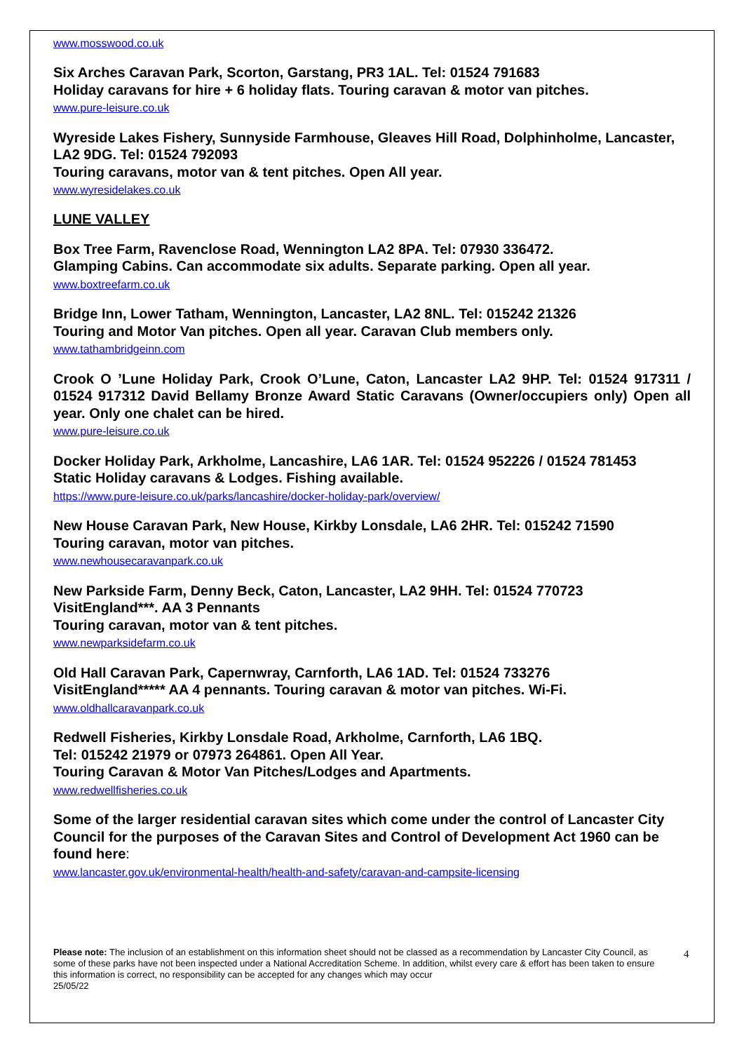www.mosswood.co.uk
Six Arches Caravan Park, Scorton, Garstang, PR3 1AL. Tel: 01524 791683
Holiday caravans for hire + 6 holiday flats. Touring caravan & motor van pitches.
www.pure-leisure.co.uk
Wyreside Lakes Fishery, Sunnyside Farmhouse, Gleaves Hill Road, Dolphinholme, Lancaster, LA2 9DG. Tel: 01524 792093
Touring caravans, motor van & tent pitches. Open All year.
www.wyresidelakes.co.uk
LUNE VALLEY
Box Tree Farm, Ravenclose Road, Wennington LA2 8PA. Tel: 07930 336472.
Glamping Cabins. Can accommodate six adults. Separate parking. Open all year.
www.boxtreefarm.co.uk
Bridge Inn, Lower Tatham, Wennington, Lancaster, LA2 8NL. Tel: 015242 21326
Touring and Motor Van pitches. Open all year. Caravan Club members only.
www.tathambridgeinn.com
Crook O ’Lune Holiday Park, Crook O’Lune, Caton, Lancaster LA2 9HP. Tel: 01524 917311 / 01524 917312 David Bellamy Bronze Award Static Caravans (Owner/occupiers only) Open all year. Only one chalet can be hired.
www.pure-leisure.co.uk
Docker Holiday Park, Arkholme, Lancashire, LA6 1AR. Tel: 01524 952226 / 01524 781453
Static Holiday caravans & Lodges. Fishing available.
https://www.pure-leisure.co.uk/parks/lancashire/docker-holiday-park/overview/
New House Caravan Park, New House, Kirkby Lonsdale, LA6 2HR. Tel: 015242 71590
Touring caravan, motor van pitches.
www.newhousecaravanpark.co.uk
New Parkside Farm, Denny Beck, Caton, Lancaster, LA2 9HH. Tel: 01524 770723
VisitEngland***. AA 3 Pennants
Touring caravan, motor van & tent pitches.
www.newparksidefarm.co.uk
Old Hall Caravan Park, Capernwray, Carnforth, LA6 1AD. Tel: 01524 733276
VisitEngland***** AA 4 pennants. Touring caravan & motor van pitches. Wi-Fi.
www.oldhallcaravanpark.co.uk
Redwell Fisheries, Kirkby Lonsdale Road, Arkholme, Carnforth, LA6 1BQ.
Tel: 015242 21979 or 07973 264861. Open All Year.
Touring Caravan & Motor Van Pitches/Lodges and Apartments.
www.redwellfisheries.co.uk
Some of the larger residential caravan sites which come under the control of Lancaster City Council for the purposes of the Caravan Sites and Control of Development Act 1960 can be found here:
www.lancaster.gov.uk/environmental-health/health-and-safety/caravan-and-campsite-licensing
Please note: The inclusion of an establishment on this information sheet should not be classed as a recommendation by Lancaster City Council, as some of these parks have not been inspected under a National Accreditation Scheme. In addition, whilst every care & effort has been taken to ensure this information is correct, no responsibility can be accepted for any changes which may occur
25/05/22
4